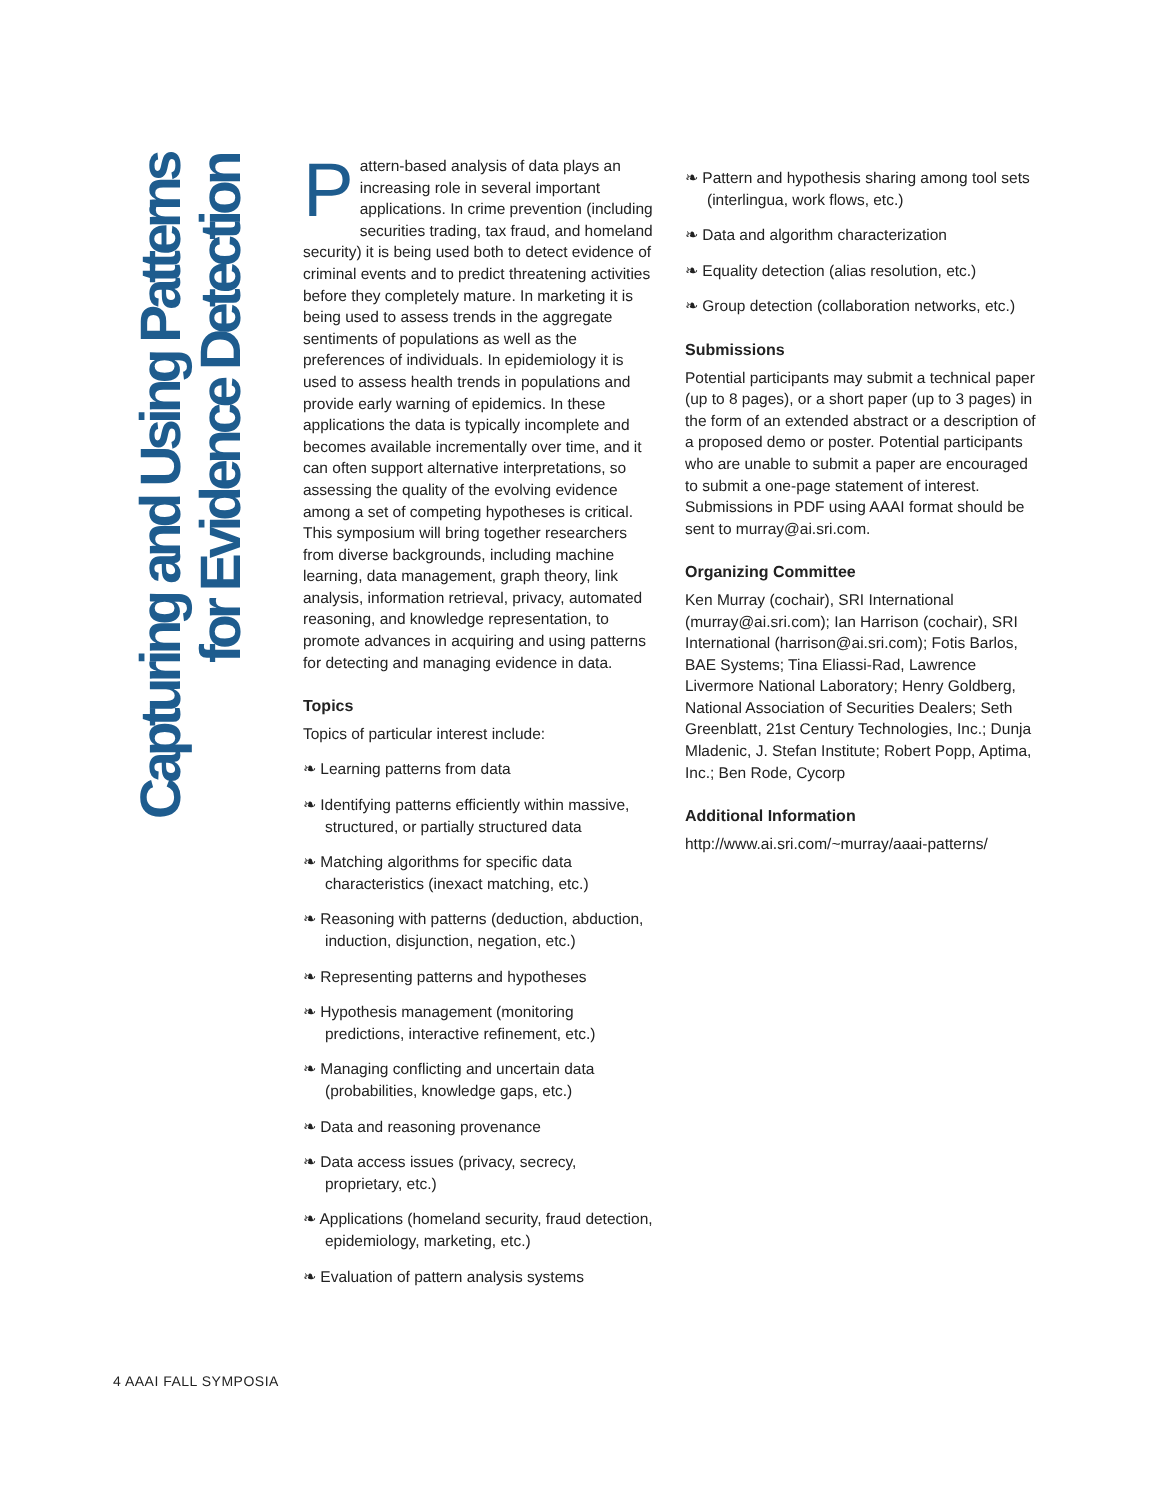Capturing and Using Patterns
for Evidence Detection
Pattern-based analysis of data plays an increasing role in several important applications. In crime prevention (including securities trading, tax fraud, and homeland security) it is being used both to detect evidence of criminal events and to predict threatening activities before they completely mature. In marketing it is being used to assess trends in the aggregate sentiments of populations as well as the preferences of individuals. In epidemiology it is used to assess health trends in populations and provide early warning of epidemics. In these applications the data is typically incomplete and becomes available incrementally over time, and it can often support alternative interpretations, so assessing the quality of the evolving evidence among a set of competing hypotheses is critical. This symposium will bring together researchers from diverse backgrounds, including machine learning, data management, graph theory, link analysis, information retrieval, privacy, automated reasoning, and knowledge representation, to promote advances in acquiring and using patterns for detecting and managing evidence in data.
Topics
Topics of particular interest include:
❧ Learning patterns from data
❧ Identifying patterns efficiently within massive, structured, or partially structured data
❧ Matching algorithms for specific data characteristics (inexact matching, etc.)
❧ Reasoning with patterns (deduction, abduction, induction, disjunction, negation, etc.)
❧ Representing patterns and hypotheses
❧ Hypothesis management (monitoring predictions, interactive refinement, etc.)
❧ Managing conflicting and uncertain data (probabilities, knowledge gaps, etc.)
❧ Data and reasoning provenance
❧ Data access issues (privacy, secrecy, proprietary, etc.)
❧ Applications (homeland security, fraud detection, epidemiology, marketing, etc.)
❧ Evaluation of pattern analysis systems
❧ Pattern and hypothesis sharing among tool sets (interlingua, work flows, etc.)
❧ Data and algorithm characterization
❧ Equality detection (alias resolution, etc.)
❧ Group detection (collaboration networks, etc.)
Submissions
Potential participants may submit a technical paper (up to 8 pages), or a short paper (up to 3 pages) in the form of an extended abstract or a description of a proposed demo or poster. Potential participants who are unable to submit a paper are encouraged to submit a one-page statement of interest. Submissions in PDF using AAAI format should be sent to murray@ai.sri.com.
Organizing Committee
Ken Murray (cochair), SRI International (murray@ai.sri.com); Ian Harrison (cochair), SRI International (harrison@ai.sri.com); Fotis Barlos, BAE Systems; Tina Eliassi-Rad, Lawrence Livermore National Laboratory; Henry Goldberg, National Association of Securities Dealers; Seth Greenblatt, 21st Century Technologies, Inc.; Dunja Mladenic, J. Stefan Institute; Robert Popp, Aptima, Inc.; Ben Rode, Cycorp
Additional Information
http://www.ai.sri.com/~murray/aaai-patterns/
4 AAAI FALL SYMPOSIA